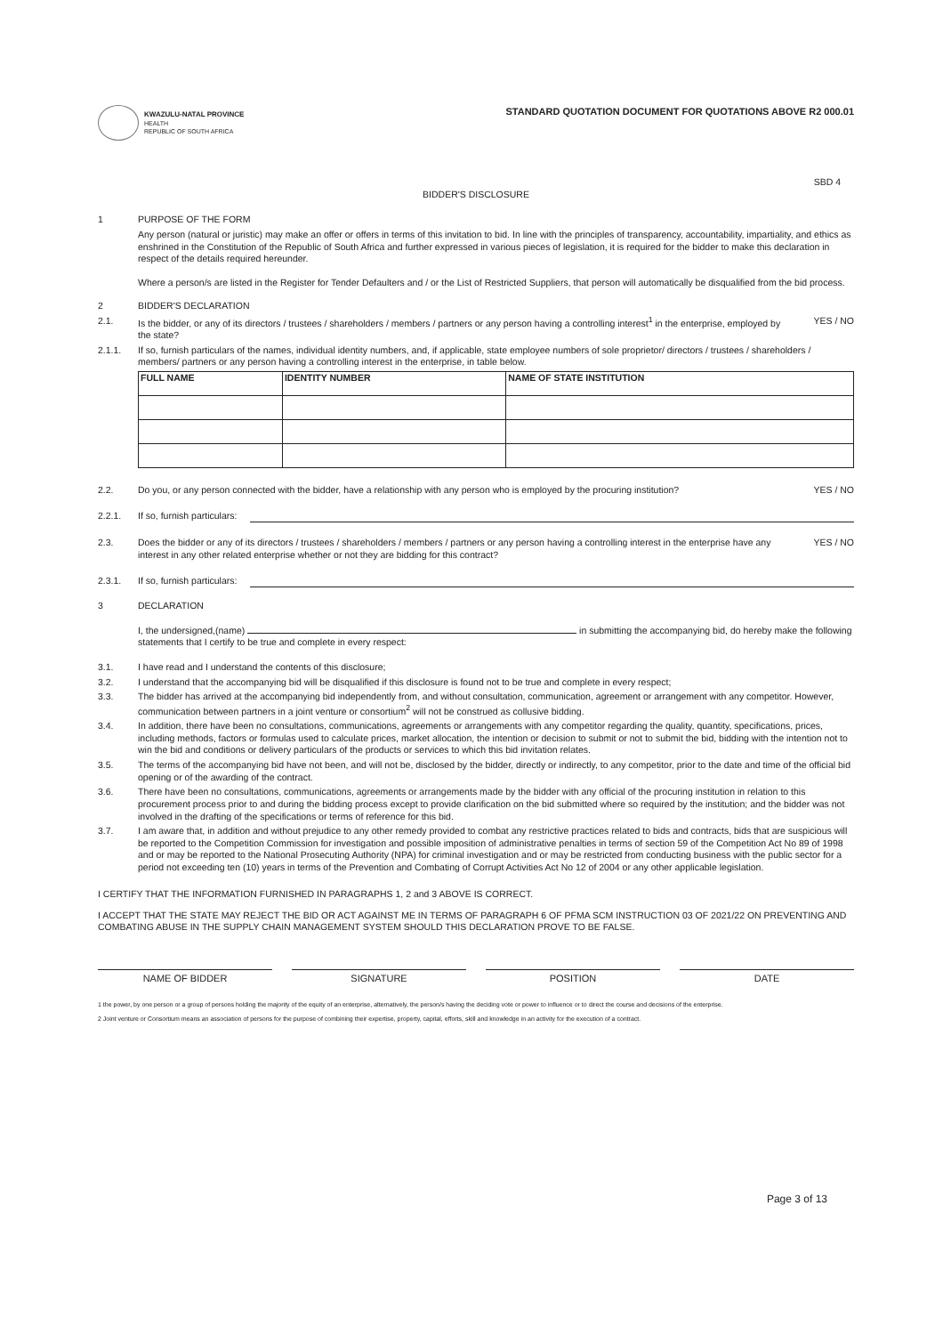KWAZULU-NATAL PROVINCE
HEALTH
REPUBLIC OF SOUTH AFRICA
STANDARD QUOTATION DOCUMENT FOR QUOTATIONS ABOVE R2 000.01
SBD 4
BIDDER'S DISCLOSURE
1 PURPOSE OF THE FORM
Any person (natural or juristic) may make an offer or offers in terms of this invitation to bid. In line with the principles of transparency, accountability, impartiality, and ethics as enshrined in the Constitution of the Republic of South Africa and further expressed in various pieces of legislation, it is required for the bidder to make this declaration in respect of the details required hereunder.
Where a person/s are listed in the Register for Tender Defaulters and / or the List of Restricted Suppliers, that person will automatically be disqualified from the bid process.
2 BIDDER'S DECLARATION
2.1. Is the bidder, or any of its directors / trustees / shareholders / members / partners or any person having a controlling interest<sup>1</sup> in the enterprise, employed by the state? YES / NO
2.1.1. If so, furnish particulars of the names, individual identity numbers, and, if applicable, state employee numbers of sole proprietor/ directors / trustees / shareholders / members/ partners or any person having a controlling interest in the enterprise, in table below.
| FULL NAME | IDENTITY NUMBER | NAME OF STATE INSTITUTION |
| --- | --- | --- |
2.2. Do you, or any person connected with the bidder, have a relationship with any person who is employed by the procuring institution? YES / NO
2.2.1. If so, furnish particulars:
2.3. Does the bidder or any of its directors / trustees / shareholders / members / partners or any person having a controlling interest in the enterprise have any interest in any other related enterprise whether or not they are bidding for this contract? YES / NO
2.3.1. If so, furnish particulars:
3 DECLARATION
I, the undersigned,(name) in submitting the accompanying bid, do hereby make the following statements that I certify to be true and complete in every respect:
3.1. I have read and I understand the contents of this disclosure;
3.2. I understand that the accompanying bid will be disqualified if this disclosure is found not to be true and complete in every respect;
3.3. The bidder has arrived at the accompanying bid independently from, and without consultation, communication, agreement or arrangement with any competitor. However, communication between partners in a joint venture or consortium<sup>2</sup> will not be construed as collusive bidding.
3.4. In addition, there have been no consultations, communications, agreements or arrangements with any competitor regarding the quality, quantity, specifications, prices, including methods, factors or formulas used to calculate prices, market allocation, the intention or decision to submit or not to submit the bid, bidding with the intention not to win the bid and conditions or delivery particulars of the products or services to which this bid invitation relates.
3.5. The terms of the accompanying bid have not been, and will not be, disclosed by the bidder, directly or indirectly, to any competitor, prior to the date and time of the official bid opening or of the awarding of the contract.
3.6. There have been no consultations, communications, agreements or arrangements made by the bidder with any official of the procuring institution in relation to this procurement process prior to and during the bidding process except to provide clarification on the bid submitted where so required by the institution; and the bidder was not involved in the drafting of the specifications or terms of reference for this bid.
3.7. I am aware that, in addition and without prejudice to any other remedy provided to combat any restrictive practices related to bids and contracts, bids that are suspicious will be reported to the Competition Commission for investigation and possible imposition of administrative penalties in terms of section 59 of the Competition Act No 89 of 1998 and or may be reported to the National Prosecuting Authority (NPA) for criminal investigation and or may be restricted from conducting business with the public sector for a period not exceeding ten (10) years in terms of the Prevention and Combating of Corrupt Activities Act No 12 of 2004 or any other applicable legislation.
I CERTIFY THAT THE INFORMATION FURNISHED IN PARAGRAPHS 1, 2 and 3 ABOVE IS CORRECT.
I ACCEPT THAT THE STATE MAY REJECT THE BID OR ACT AGAINST ME IN TERMS OF PARAGRAPH 6 OF PFMA SCM INSTRUCTION 03 OF 2021/22 ON PREVENTING AND COMBATING ABUSE IN THE SUPPLY CHAIN MANAGEMENT SYSTEM SHOULD THIS DECLARATION PROVE TO BE FALSE.
NAME OF BIDDER SIGNATURE POSITION DATE
1 the power, by one person or a group of persons holding the majority of the equity of an enterprise, alternatively, the person/s having the deciding vote or power to influence or to direct the course and decisions of the enterprise.
2 Joint venture or Consortium means an association of persons for the purpose of combining their expertise, property, capital, efforts, skill and knowledge in an activity for the execution of a contract.
Page 3 of 13